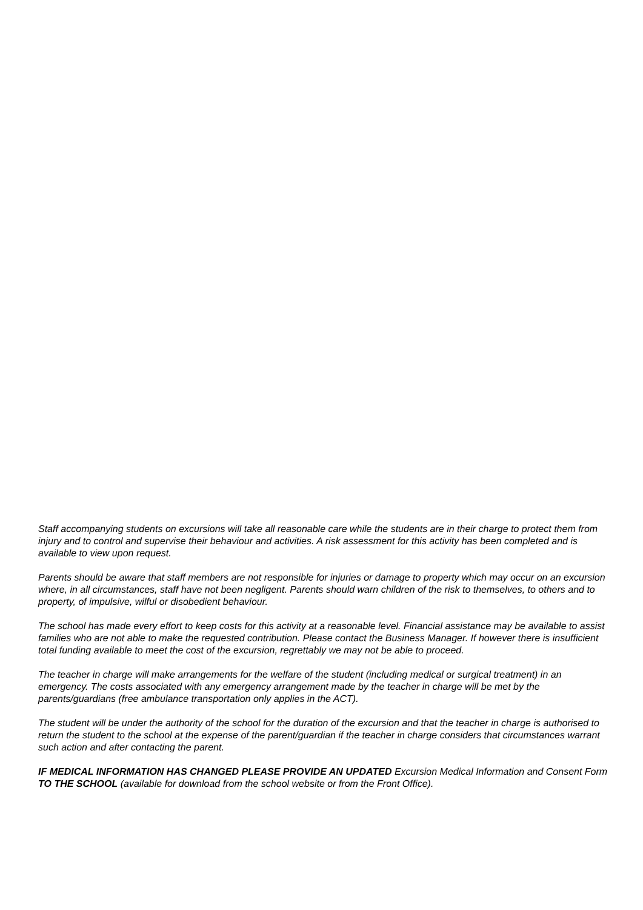Staff accompanying students on excursions will take all reasonable care while the students are in their charge to protect them from injury and to control and supervise their behaviour and activities. A risk assessment for this activity has been completed and is available to view upon request.
Parents should be aware that staff members are not responsible for injuries or damage to property which may occur on an excursion where, in all circumstances, staff have not been negligent. Parents should warn children of the risk to themselves, to others and to property, of impulsive, wilful or disobedient behaviour.
The school has made every effort to keep costs for this activity at a reasonable level. Financial assistance may be available to assist families who are not able to make the requested contribution. Please contact the Business Manager. If however there is insufficient total funding available to meet the cost of the excursion, regrettably we may not be able to proceed.
The teacher in charge will make arrangements for the welfare of the student (including medical or surgical treatment) in an emergency. The costs associated with any emergency arrangement made by the teacher in charge will be met by the parents/guardians (free ambulance transportation only applies in the ACT).
The student will be under the authority of the school for the duration of the excursion and that the teacher in charge is authorised to return the student to the school at the expense of the parent/guardian if the teacher in charge considers that circumstances warrant such action and after contacting the parent.
IF MEDICAL INFORMATION HAS CHANGED PLEASE PROVIDE AN UPDATED Excursion Medical Information and Consent Form TO THE SCHOOL (available for download from the school website or from the Front Office).